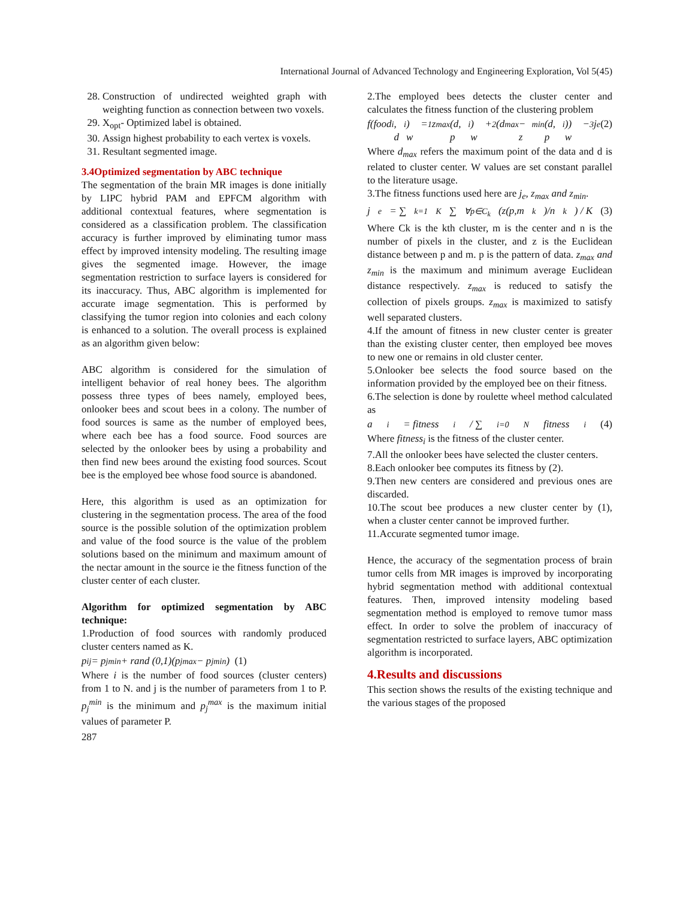International Journal of Advanced Technology and Engineering Exploration, Vol 5(45)
28. Construction of undirected weighted graph with weighting function as connection between two voxels.
29. X<sub>opt</sub>- Optimized label is obtained.
30. Assign highest probability to each vertex is voxels.
31. Resultant segmented image.
3.4Optimized segmentation by ABC technique
The segmentation of the brain MR images is done initially by LIPC hybrid PAM and EPFCM algorithm with additional contextual features, where segmentation is considered as a classification problem. The classification accuracy is further improved by eliminating tumor mass effect by improved intensity modeling. The resulting image gives the segmented image. However, the image segmentation restriction to surface layers is considered for its inaccuracy. Thus, ABC algorithm is implemented for accurate image segmentation. This is performed by classifying the tumor region into colonies and each colony is enhanced to a solution. The overall process is explained as an algorithm given below:
ABC algorithm is considered for the simulation of intelligent behavior of real honey bees. The algorithm possess three types of bees namely, employed bees, onlooker bees and scout bees in a colony. The number of food sources is same as the number of employed bees, where each bee has a food source. Food sources are selected by the onlooker bees by using a probability and then find new bees around the existing food sources. Scout bee is the employed bee whose food source is abandoned.
Here, this algorithm is used as an optimization for clustering in the segmentation process. The area of the food source is the possible solution of the optimization problem and value of the food source is the value of the problem solutions based on the minimum and maximum amount of the nectar amount in the source ie the fitness function of the cluster center of each cluster.
Algorithm for optimized segmentation by ABC technique:
1.Production of food sources with randomly produced cluster centers named as K.
p<sub>ij</sub> = p<sub>j</sub><sup>min</sup> + rand (0,1)(p<sub>j</sub><sup>max</sup> − p<sub>j</sub><sup>min</sup>) (1)
Where i is the number of food sources (cluster centers) from 1 to N. and j is the number of parameters from 1 to P. p<sub>j</sub><sup>min</sup> is the minimum and p<sub>j</sub><sup>max</sup> is the maximum initial values of parameter P.
287
2.The employed bees detects the cluster center and calculates the fitness function of the clustering problem
f(food<sub>i</sub>, d<sub>i</sub>) = w<sub>1</sub>z<sub>max</sub>(d, p<sub>i</sub>) + w<sub>2</sub>(d<sub>max</sub> − z<sub>min</sub>(d, p<sub>i</sub>)) − w<sub>3</sub>j<sub>e</sub> (2)
Where d<sub>max</sub> refers the maximum point of the data and d is related to cluster center. W values are set constant parallel to the literature usage.
3.The fitness functions used here are j<sub>e</sub>, z<sub>max</sub> and z<sub>min</sub>.
j<sub>e</sub> = ∑<sub>k=1</sub><sup>K</sup> ∑<sub>∀p∈C<sub>k</sub></sub> (z(p,m<sub>k</sub>)/n<sub>k</sub>) / K (3)
Where Ck is the kth cluster, m is the center and n is the number of pixels in the cluster, and z is the Euclidean distance between p and m. p is the pattern of data. z<sub>max</sub> and z<sub>min</sub> is the maximum and minimum average Euclidean distance respectively. z<sub>max</sub> is reduced to satisfy the collection of pixels groups. z<sub>max</sub> is maximized to satisfy well separated clusters.
4.If the amount of fitness in new cluster center is greater than the existing cluster center, then employed bee moves to new one or remains in old cluster center.
5.Onlooker bee selects the food source based on the information provided by the employed bee on their fitness.
6.The selection is done by roulette wheel method calculated as
a<sub>i</sub> = fitness<sub>i</sub> / ∑<sub>i=0</sub><sup>N</sup> fitness<sub>i</sub> (4)
Where fitness<sub>i</sub> is the fitness of the cluster center.
7.All the onlooker bees have selected the cluster centers.
8.Each onlooker bee computes its fitness by (2).
9.Then new centers are considered and previous ones are discarded.
10.The scout bee produces a new cluster center by (1), when a cluster center cannot be improved further.
11.Accurate segmented tumor image.
Hence, the accuracy of the segmentation process of brain tumor cells from MR images is improved by incorporating hybrid segmentation method with additional contextual features. Then, improved intensity modeling based segmentation method is employed to remove tumor mass effect. In order to solve the problem of inaccuracy of segmentation restricted to surface layers, ABC optimization algorithm is incorporated.
4.Results and discussions
This section shows the results of the existing technique and the various stages of the proposed